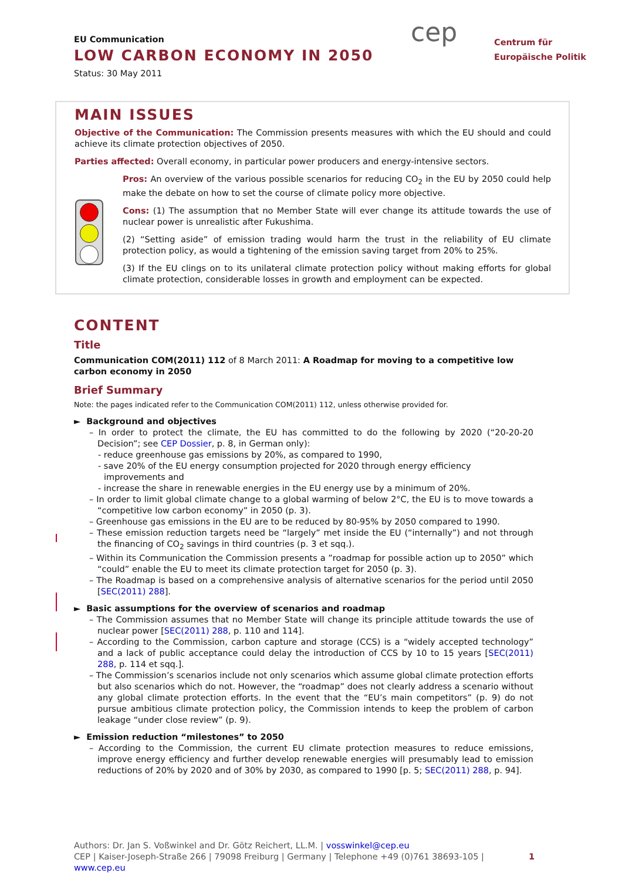EU Communication
LOW CARBON ECONOMY IN 2050
Status: 30 May 2011
cep
Centrum für
Europäische Politik
MAIN ISSUES
Objective of the Communication: The Commission presents measures with which the EU should and could achieve its climate protection objectives of 2050.
Parties affected: Overall economy, in particular power producers and energy-intensive sectors.
Pros: An overview of the various possible scenarios for reducing CO<sub>2</sub> in the EU by 2050 could help make the debate on how to set the course of climate policy more objective.
Cons: (1) The assumption that no Member State will ever change its attitude towards the use of nuclear power is unrealistic after Fukushima.
(2) “Setting aside” of emission trading would harm the trust in the reliability of EU climate protection policy, as would a tightening of the emission saving target from 20% to 25%.
(3) If the EU clings on to its unilateral climate protection policy without making efforts for global climate protection, considerable losses in growth and employment can be expected.
CONTENT
Title
Communication COM(2011) 112 of 8 March 2011: A Roadmap for moving to a competitive low carbon economy in 2050
Brief Summary
Note: the pages indicated refer to the Communication COM(2011) 112, unless otherwise provided for.
► Background and objectives
– In order to protect the climate, the EU has committed to do the following by 2020 (“20-20-20 Decision”; see CEP Dossier, p. 8, in German only):
- reduce greenhouse gas emissions by 20%, as compared to 1990,
- save 20% of the EU energy consumption projected for 2020 through energy efficiency improvements and
- increase the share in renewable energies in the EU energy use by a minimum of 20%.
– In order to limit global climate change to a global warming of below 2°C, the EU is to move towards a “competitive low carbon economy” in 2050 (p. 3).
– Greenhouse gas emissions in the EU are to be reduced by 80-95% by 2050 compared to 1990.
– These emission reduction targets need be “largely” met inside the EU (“internally”) and not through the financing of CO<sub>2</sub> savings in third countries (p. 3 et sqq.).
– Within its Communication the Commission presents a ”roadmap for possible action up to 2050” which “could” enable the EU to meet its climate protection target for 2050 (p. 3).
– The Roadmap is based on a comprehensive analysis of alternative scenarios for the period until 2050 [SEC(2011) 288].
► Basic assumptions for the overview of scenarios and roadmap
– The Commission assumes that no Member State will change its principle attitude towards the use of nuclear power [SEC(2011) 288, p. 110 and 114].
– According to the Commission, carbon capture and storage (CCS) is a “widely accepted technology” and a lack of public acceptance could delay the introduction of CCS by 10 to 15 years [SEC(2011) 288, p. 114 et sqq.].
– The Commission’s scenarios include not only scenarios which assume global climate protection efforts but also scenarios which do not. However, the “roadmap” does not clearly address a scenario without any global climate protection efforts. In the event that the “EU’s main competitors” (p. 9) do not pursue ambitious climate protection policy, the Commission intends to keep the problem of carbon leakage “under close review” (p. 9).
► Emission reduction “milestones” to 2050
– According to the Commission, the current EU climate protection measures to reduce emissions, improve energy efficiency and further develop renewable energies will presumably lead to emission reductions of 20% by 2020 and of 30% by 2030, as compared to 1990 [p. 5; SEC(2011) 288, p. 94].
Authors: Dr. Jan S. Voßwinkel and Dr. Götz Reichert, LL.M. | vosswinkel@cep.eu
CEP | Kaiser-Joseph-Straße 266 | 79098 Freiburg | Germany | Telephone +49 (0)761 38693-105 | www.cep.eu 1